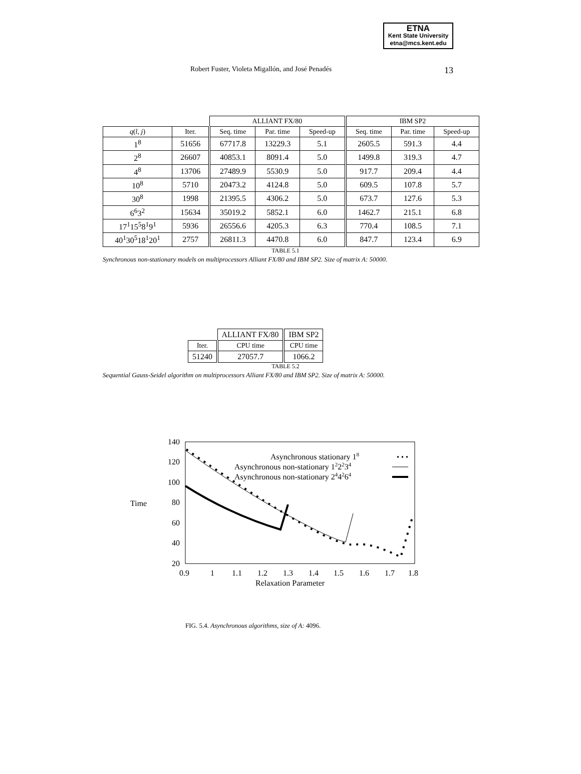ETNA
Kent State University
etna@mcs.kent.edu
Robert Fuster, Violeta Migallón, and José Penadés 13
| | | ALLIANT FX/80 | | | IBM SP2 | | |
| q ( l , j ) | Iter. | Seq. time | Par. time | Speed-up | Seq. time | Par. time | Speed-up |
| 1<sup>8</sup> | 51656 | 67717.8 | 13229.3 | 5.1 | 2605.5 | 591.3 | 4.4 |
| 2<sup>8</sup> | 26607 | 40853.1 | 8091.4 | 5.0 | 1499.8 | 319.3 | 4.7 |
| 4<sup>8</sup> | 13706 | 27489.9 | 5530.9 | 5.0 | 917.7 | 209.4 | 4.4 |
| 10<sup>8</sup> | 5710 | 20473.2 | 4124.8 | 5.0 | 609.5 | 107.8 | 5.7 |
| 30<sup>8</sup> | 1998 | 21395.5 | 4306.2 | 5.0 | 673.7 | 127.6 | 5.3 |
| 6<sup>6</sup>3<sup>2</sup> | 15634 | 35019.2 | 5852.1 | 6.0 | 1462.7 | 215.1 | 6.8 |
| 17<sup>1</sup>15<sup>5</sup>8<sup>1</sup>9<sup>1</sup> | 5936 | 26556.6 | 4205.3 | 6.3 | 770.4 | 108.5 | 7.1 |
| 40<sup>1</sup>30<sup>5</sup>18<sup>1</sup>20<sup>1</sup> | 2757 | 26811.3 | 4470.8 | 6.0 | 847.7 | 123.4 | 6.9 |
TABLE 5.1
Synchronous non-stationary models on multiprocessors Alliant FX/80 and IBM SP2. Size of matrix A: 50000.
| | ALLIANT FX/80 | IBM SP2 |
| Iter. | CPU time | CPU time |
| 51240 | 27057.7 | 1066.2 |
TABLE 5.2
Sequential Gauss-Seidel algorithm on multiprocessors Alliant FX/80 and IBM SP2. Size of matrix A: 50000.
Time
140
120
100
80
60
40
20
0.9
1
1.1
1.2
1.3
1.4
1.5
1.6
1.7
1.8
Relaxation Parameter
Asynchronous stationary 18
Asynchronous non-stationary 122234
Asynchronous non-stationary 244264
FIG. 5.4. Asynchronous algorithms, size of A: 4096.